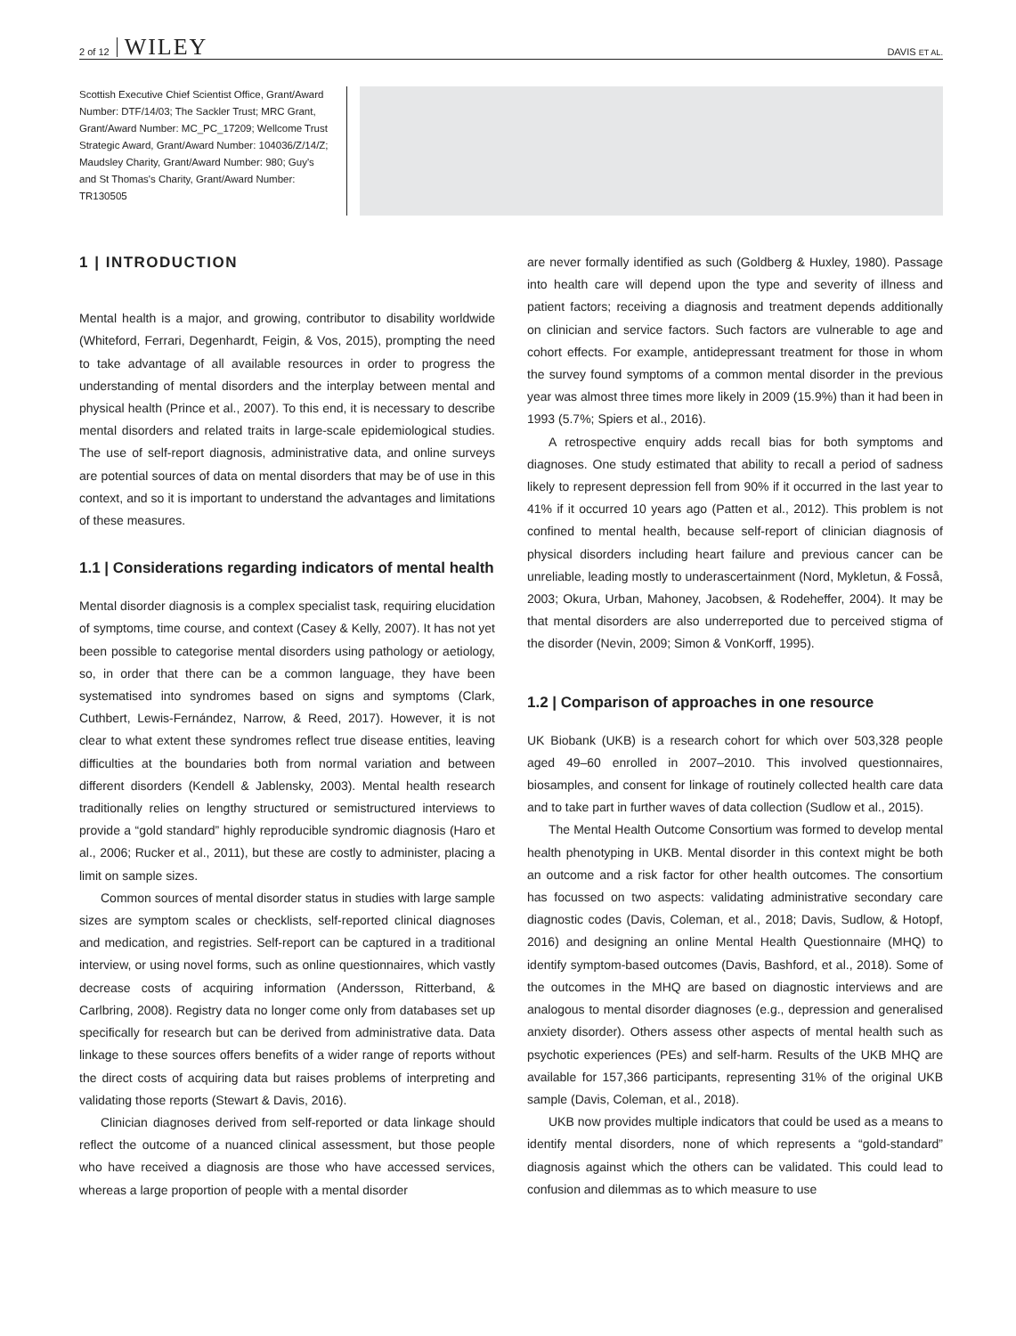2 of 12 WILEY DAVIS ET AL.
Scottish Executive Chief Scientist Office, Grant/Award Number: DTF/14/03; The Sackler Trust; MRC Grant, Grant/Award Number: MC_PC_17209; Wellcome Trust Strategic Award, Grant/Award Number: 104036/Z/14/Z; Maudsley Charity, Grant/Award Number: 980; Guy's and St Thomas's Charity, Grant/Award Number: TR130505
1 | INTRODUCTION
Mental health is a major, and growing, contributor to disability worldwide (Whiteford, Ferrari, Degenhardt, Feigin, & Vos, 2015), prompting the need to take advantage of all available resources in order to progress the understanding of mental disorders and the interplay between mental and physical health (Prince et al., 2007). To this end, it is necessary to describe mental disorders and related traits in large-scale epidemiological studies. The use of self-report diagnosis, administrative data, and online surveys are potential sources of data on mental disorders that may be of use in this context, and so it is important to understand the advantages and limitations of these measures.
1.1 | Considerations regarding indicators of mental health
Mental disorder diagnosis is a complex specialist task, requiring elucidation of symptoms, time course, and context (Casey & Kelly, 2007). It has not yet been possible to categorise mental disorders using pathology or aetiology, so, in order that there can be a common language, they have been systematised into syndromes based on signs and symptoms (Clark, Cuthbert, Lewis-Fernández, Narrow, & Reed, 2017). However, it is not clear to what extent these syndromes reflect true disease entities, leaving difficulties at the boundaries both from normal variation and between different disorders (Kendell & Jablensky, 2003). Mental health research traditionally relies on lengthy structured or semistructured interviews to provide a “gold standard” highly reproducible syndromic diagnosis (Haro et al., 2006; Rucker et al., 2011), but these are costly to administer, placing a limit on sample sizes.
Common sources of mental disorder status in studies with large sample sizes are symptom scales or checklists, self-reported clinical diagnoses and medication, and registries. Self-report can be captured in a traditional interview, or using novel forms, such as online questionnaires, which vastly decrease costs of acquiring information (Andersson, Ritterband, & Carlbring, 2008). Registry data no longer come only from databases set up specifically for research but can be derived from administrative data. Data linkage to these sources offers benefits of a wider range of reports without the direct costs of acquiring data but raises problems of interpreting and validating those reports (Stewart & Davis, 2016).
Clinician diagnoses derived from self-reported or data linkage should reflect the outcome of a nuanced clinical assessment, but those people who have received a diagnosis are those who have accessed services, whereas a large proportion of people with a mental disorder
are never formally identified as such (Goldberg & Huxley, 1980). Passage into health care will depend upon the type and severity of illness and patient factors; receiving a diagnosis and treatment depends additionally on clinician and service factors. Such factors are vulnerable to age and cohort effects. For example, antidepressant treatment for those in whom the survey found symptoms of a common mental disorder in the previous year was almost three times more likely in 2009 (15.9%) than it had been in 1993 (5.7%; Spiers et al., 2016).
A retrospective enquiry adds recall bias for both symptoms and diagnoses. One study estimated that ability to recall a period of sadness likely to represent depression fell from 90% if it occurred in the last year to 41% if it occurred 10 years ago (Patten et al., 2012). This problem is not confined to mental health, because self-report of clinician diagnosis of physical disorders including heart failure and previous cancer can be unreliable, leading mostly to underascertainment (Nord, Mykletun, & Fosså, 2003; Okura, Urban, Mahoney, Jacobsen, & Rodeheffer, 2004). It may be that mental disorders are also underreported due to perceived stigma of the disorder (Nevin, 2009; Simon & VonKorff, 1995).
1.2 | Comparison of approaches in one resource
UK Biobank (UKB) is a research cohort for which over 503,328 people aged 49–60 enrolled in 2007–2010. This involved questionnaires, biosamples, and consent for linkage of routinely collected health care data and to take part in further waves of data collection (Sudlow et al., 2015).
The Mental Health Outcome Consortium was formed to develop mental health phenotyping in UKB. Mental disorder in this context might be both an outcome and a risk factor for other health outcomes. The consortium has focussed on two aspects: validating administrative secondary care diagnostic codes (Davis, Coleman, et al., 2018; Davis, Sudlow, & Hotopf, 2016) and designing an online Mental Health Questionnaire (MHQ) to identify symptom-based outcomes (Davis, Bashford, et al., 2018). Some of the outcomes in the MHQ are based on diagnostic interviews and are analogous to mental disorder diagnoses (e.g., depression and generalised anxiety disorder). Others assess other aspects of mental health such as psychotic experiences (PEs) and self-harm. Results of the UKB MHQ are available for 157,366 participants, representing 31% of the original UKB sample (Davis, Coleman, et al., 2018).
UKB now provides multiple indicators that could be used as a means to identify mental disorders, none of which represents a “gold-standard” diagnosis against which the others can be validated. This could lead to confusion and dilemmas as to which measure to use